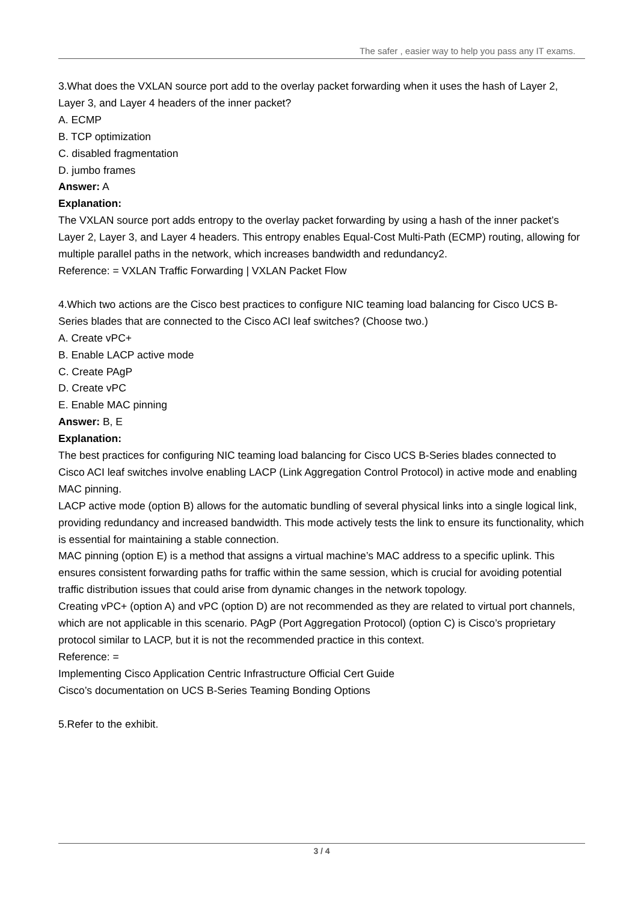The safer , easier way to help you pass any IT exams.
3.What does the VXLAN source port add to the overlay packet forwarding when it uses the hash of Layer 2, Layer 3, and Layer 4 headers of the inner packet?
A. ECMP
B. TCP optimization
C. disabled fragmentation
D. jumbo frames
Answer: A
Explanation:
The VXLAN source port adds entropy to the overlay packet forwarding by using a hash of the inner packet’s Layer 2, Layer 3, and Layer 4 headers. This entropy enables Equal-Cost Multi-Path (ECMP) routing, allowing for multiple parallel paths in the network, which increases bandwidth and redundancy2.
Reference: = VXLAN Traffic Forwarding | VXLAN Packet Flow
4.Which two actions are the Cisco best practices to configure NIC teaming load balancing for Cisco UCS B- Series blades that are connected to the Cisco ACI leaf switches? (Choose two.)
A. Create vPC+
B. Enable LACP active mode
C. Create PAgP
D. Create vPC
E. Enable MAC pinning
Answer: B, E
Explanation:
The best practices for configuring NIC teaming load balancing for Cisco UCS B-Series blades connected to Cisco ACI leaf switches involve enabling LACP (Link Aggregation Control Protocol) in active mode and enabling MAC pinning.
LACP active mode (option B) allows for the automatic bundling of several physical links into a single logical link, providing redundancy and increased bandwidth. This mode actively tests the link to ensure its functionality, which is essential for maintaining a stable connection.
MAC pinning (option E) is a method that assigns a virtual machine’s MAC address to a specific uplink. This ensures consistent forwarding paths for traffic within the same session, which is crucial for avoiding potential traffic distribution issues that could arise from dynamic changes in the network topology.
Creating vPC+ (option A) and vPC (option D) are not recommended as they are related to virtual port channels, which are not applicable in this scenario. PAgP (Port Aggregation Protocol) (option C) is Cisco’s proprietary protocol similar to LACP, but it is not the recommended practice in this context.
Reference: =
Implementing Cisco Application Centric Infrastructure Official Cert Guide
Cisco’s documentation on UCS B-Series Teaming Bonding Options
5.Refer to the exhibit.
3 / 4